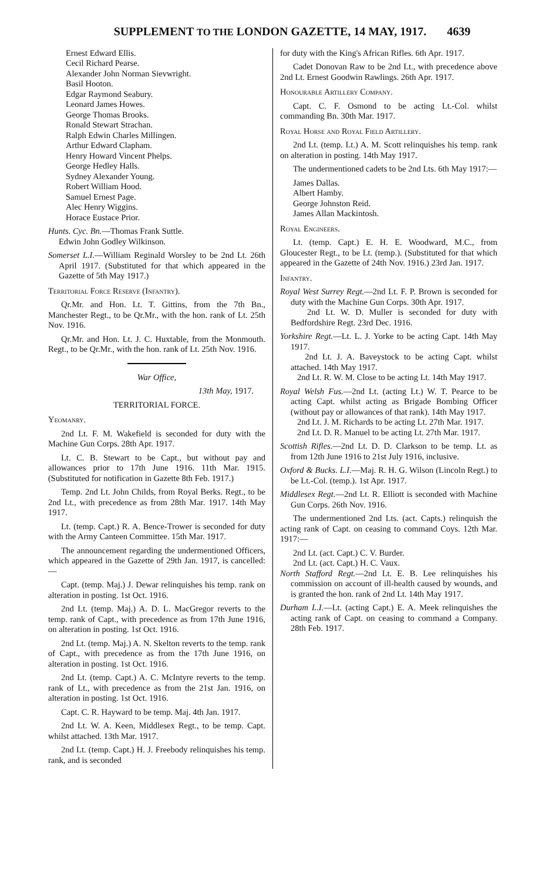SUPPLEMENT TO THE LONDON GAZETTE, 14 MAY, 1917. 4639
Ernest Edward Ellis.
Cecil Richard Pearse.
Alexander John Norman Sievwright.
Basil Hooton.
Edgar Raymond Seabury.
Leonard James Howes.
George Thomas Brooks.
Ronald Stewart Strachan.
Ralph Edwin Charles Millingen.
Arthur Edward Clapham.
Henry Howard Vincent Phelps.
George Hedley Halls.
Sydney Alexander Young.
Robert William Hood.
Samuel Ernest Page.
Alec Henry Wiggins.
Horace Eustace Prior.
Hunts. Cyc. Bn.—Thomas Frank Suttle.
Edwin John Godley Wilkinson.
Somerset L.I.—William Reginald Worsley to be 2nd Lt. 26th April 1917. (Substituted for that which appeared in the Gazette of 5th May 1917.)
Territorial Force Reserve (Infantry).
Qr.Mr. and Hon. Lt. T. Gittins, from the 7th Bn., Manchester Regt., to be Qr.Mr., with the hon. rank of Lt. 25th Nov. 1916.
Qr.Mr. and Hon. Lt. J. C. Huxtable, from the Monmouth. Regt., to be Qr.Mr., with the hon. rank of Lt. 25th Nov. 1916.
War Office,
13th May, 1917.
TERRITORIAL FORCE.
Yeomanry.
2nd Lt. F. M. Wakefield is seconded for duty with the Machine Gun Corps. 28th Apr. 1917.
Lt. C. B. Stewart to be Capt., but without pay and allowances prior to 17th June 1916. 11th Mar. 1915. (Substituted for notification in Gazette 8th Feb. 1917.)
Temp. 2nd Lt. John Childs, from Royal Berks. Regt., to be 2nd Lt., with precedence as from 28th Mar. 1917. 14th May 1917.
Lt. (temp. Capt.) R. A. Bence-Trower is seconded for duty with the Army Canteen Committee. 15th Mar. 1917.
The announcement regarding the undermentioned Officers, which appeared in the Gazette of 29th Jan. 1917, is cancelled:—
Capt. (temp. Maj.) J. Dewar relinquishes his temp. rank on alteration in posting. 1st Oct. 1916.
2nd Lt. (temp. Maj.) A. D. L. MacGregor reverts to the temp. rank of Capt., with precedence as from 17th June 1916, on alteration in posting. 1st Oct. 1916.
2nd Lt. (temp. Maj.) A. N. Skelton reverts to the temp. rank of Capt., with precedence as from the 17th June 1916, on alteration in posting. 1st Oct. 1916.
2nd Lt. (temp. Capt.) A. C. McIntyre reverts to the temp. rank of Lt., with precedence as from the 21st Jan. 1916, on alteration in posting. 1st Oct. 1916.
Capt. C. R. Hayward to be temp. Maj. 4th Jan. 1917.
2nd Lt. W. A. Keen, Middlesex Regt., to be temp. Capt. whilst attached. 13th Mar. 1917.
2nd Lt. (temp. Capt.) H. J. Freebody relinquishes his temp. rank, and is seconded
for duty with the King's African Rifles. 6th Apr. 1917.
Cadet Donovan Raw to be 2nd Lt., with precedence above 2nd Lt. Ernest Goodwin Rawlings. 26th Apr. 1917.
Honourable Artillery Company.
Capt. C. F. Osmond to be acting Lt.-Col. whilst commanding Bn. 30th Mar. 1917.
Royal Horse and Royal Field Artillery.
2nd Lt. (temp. Lt.) A. M. Scott relinquishes his temp. rank on alteration in posting. 14th May 1917.
The undermentioned cadets to be 2nd Lts. 6th May 1917:—
James Dallas.
Albert Hamby.
George Johnston Reid.
James Allan Mackintosh.
Royal Engineers.
Lt. (temp. Capt.) E. H. E. Woodward, M.C., from Gloucester Regt., to be Lt. (temp.). (Substituted for that which appeared in the Gazette of 24th Nov. 1916.) 23rd Jan. 1917.
Infantry.
Royal West Surrey Regt.—2nd Lt. F. P. Brown is seconded for duty with the Machine Gun Corps. 30th Apr. 1917.
2nd Lt. W. D. Muller is seconded for duty with Bedfordshire Regt. 23rd Dec. 1916.
Yorkshire Regt.—Lt. L. J. Yorke to be acting Capt. 14th May 1917.
2nd Lt. J. A. Baveystock to be acting Capt. whilst attached. 14th May 1917.
2nd Lt. R. W. M. Close to be acting Lt. 14th May 1917.
Royal Welsh Fus.—2nd Lt. (acting Lt.) W. T. Pearce to be acting Capt. whilst acting as Brigade Bombing Officer (without pay or allowances of that rank). 14th May 1917.
2nd Lt. J. M. Richards to be acting Lt. 27th Mar. 1917.
2nd Lt. D. R. Manuel to be acting Lt. 27th Mar. 1917.
Scottish Rifles.—2nd Lt. D. D. Clarkson to be temp. Lt. as from 12th June 1916 to 21st July 1916, inclusive.
Oxford & Bucks. L.I.—Maj. R. H. G. Wilson (Lincoln Regt.) to be Lt.-Col. (temp.). 1st Apr. 1917.
Middlesex Regt.—2nd Lt. R. Elliott is seconded with Machine Gun Corps. 26th Nov. 1916.
The undermentioned 2nd Lts. (act. Capts.) relinquish the acting rank of Capt. on ceasing to command Coys. 12th Mar. 1917:—
2nd Lt. (act. Capt.) C. V. Burder.
2nd Lt. (act. Capt.) H. C. Vaux.
North Stafford Regt.—2nd Lt. E. B. Lee relinquishes his commission on account of ill-health caused by wounds, and is granted the hon. rank of 2nd Lt. 14th May 1917.
Durham L.I.—Lt. (acting Capt.) E. A. Meek relinquishes the acting rank of Capt. on ceasing to command a Company. 28th Feb. 1917.